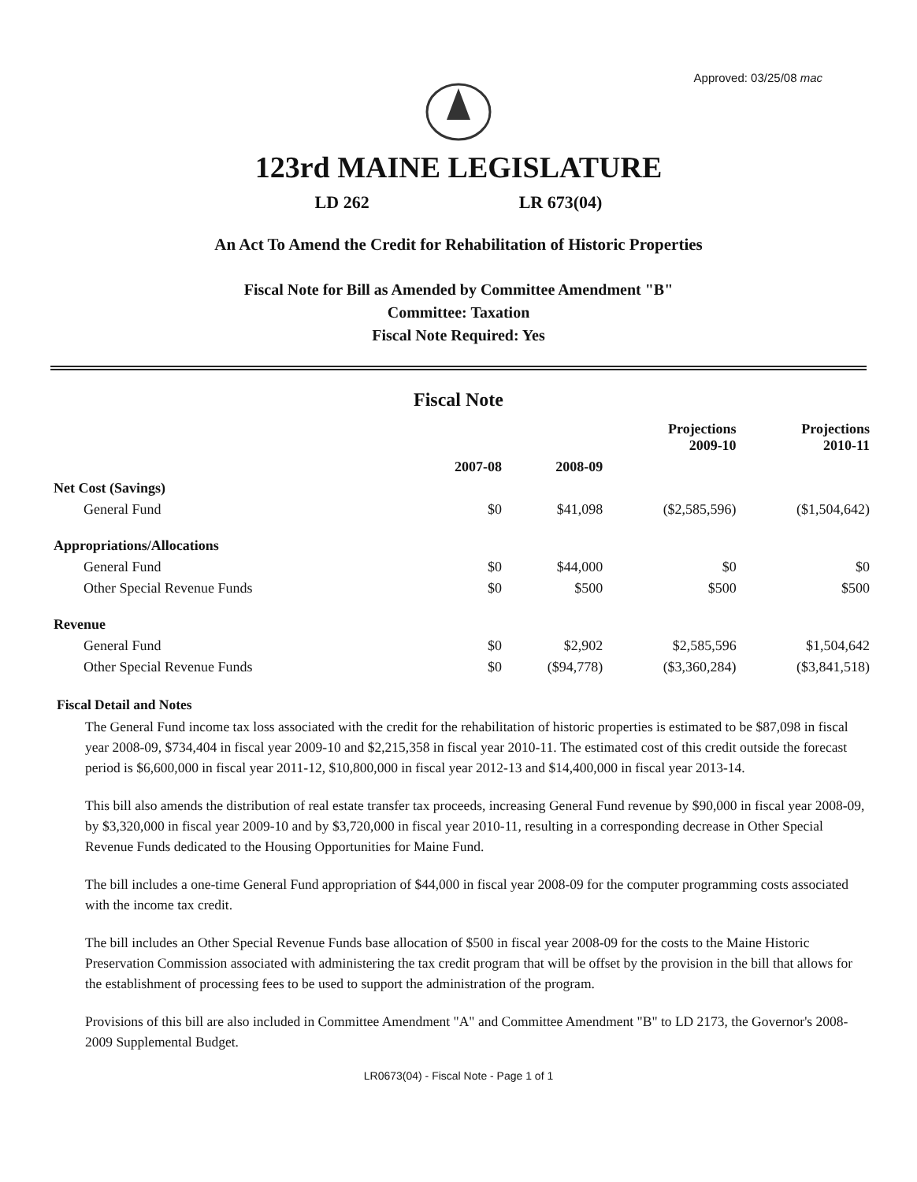Approved: 03/25/08 mac
123rd MAINE LEGISLATURE
LD 262 LR 673(04)
An Act To Amend the Credit for Rehabilitation of Historic Properties
Fiscal Note for Bill as Amended by Committee Amendment "B"
Committee: Taxation
Fiscal Note Required: Yes
Fiscal Note
| | | | Projections 2009-10 | Projections 2010-11 |
| --- | --- | --- | --- | --- |
| | 2007-08 | 2008-09 | | |
| Net Cost (Savings) | | | | |
| General Fund | $0 | $41,098 | ($2,585,596) | ($1,504,642) |
| Appropriations/Allocations | | | | |
| General Fund | $0 | $44,000 | $0 | $0 |
| Other Special Revenue Funds | $0 | $500 | $500 | $500 |
| Revenue | | | | |
| General Fund | $0 | $2,902 | $2,585,596 | $1,504,642 |
| Other Special Revenue Funds | $0 | ($94,778) | ($3,360,284) | ($3,841,518) |
Fiscal Detail and Notes
The General Fund income tax loss associated with the credit for the rehabilitation of historic properties is estimated to be $87,098 in fiscal year 2008-09, $734,404 in fiscal year 2009-10 and $2,215,358 in fiscal year 2010-11. The estimated cost of this credit outside the forecast period is $6,600,000 in fiscal year 2011-12, $10,800,000 in fiscal year 2012-13 and $14,400,000 in fiscal year 2013-14.
This bill also amends the distribution of real estate transfer tax proceeds, increasing General Fund revenue by $90,000 in fiscal year 2008-09, by $3,320,000 in fiscal year 2009-10 and by $3,720,000 in fiscal year 2010-11, resulting in a corresponding decrease in Other Special Revenue Funds dedicated to the Housing Opportunities for Maine Fund.
The bill includes a one-time General Fund appropriation of $44,000 in fiscal year 2008-09 for the computer programming costs associated with the income tax credit.
The bill includes an Other Special Revenue Funds base allocation of $500 in fiscal year 2008-09 for the costs to the Maine Historic Preservation Commission associated with administering the tax credit program that will be offset by the provision in the bill that allows for the establishment of processing fees to be used to support the administration of the program.
Provisions of this bill are also included in Committee Amendment "A" and Committee Amendment "B" to LD 2173, the Governor's 2008-2009 Supplemental Budget.
LR0673(04) - Fiscal Note - Page 1 of 1